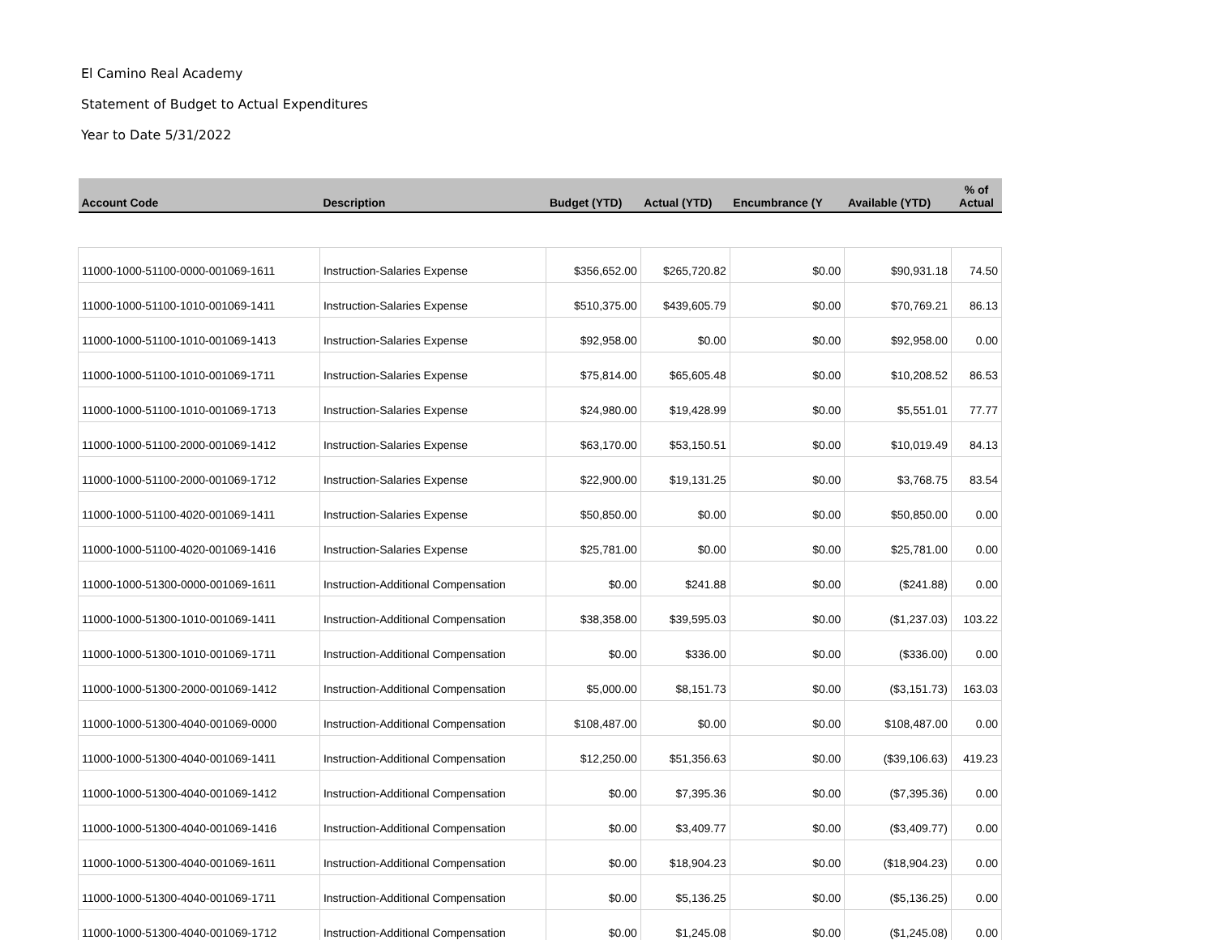El Camino Real Academy
Statement of Budget to Actual Expenditures
Year to Date 5/31/2022
| Account Code | Description | Budget (YTD) | Actual (YTD) | Encumbrance (Y | Available (YTD) | % of Actual |
| --- | --- | --- | --- | --- | --- | --- |
| 11000-1000-51100-0000-001069-1611 | Instruction-Salaries Expense | $356,652.00 | $265,720.82 | $0.00 | $90,931.18 | 74.50 |
| 11000-1000-51100-1010-001069-1411 | Instruction-Salaries Expense | $510,375.00 | $439,605.79 | $0.00 | $70,769.21 | 86.13 |
| 11000-1000-51100-1010-001069-1413 | Instruction-Salaries Expense | $92,958.00 | $0.00 | $0.00 | $92,958.00 | 0.00 |
| 11000-1000-51100-1010-001069-1711 | Instruction-Salaries Expense | $75,814.00 | $65,605.48 | $0.00 | $10,208.52 | 86.53 |
| 11000-1000-51100-1010-001069-1713 | Instruction-Salaries Expense | $24,980.00 | $19,428.99 | $0.00 | $5,551.01 | 77.77 |
| 11000-1000-51100-2000-001069-1412 | Instruction-Salaries Expense | $63,170.00 | $53,150.51 | $0.00 | $10,019.49 | 84.13 |
| 11000-1000-51100-2000-001069-1712 | Instruction-Salaries Expense | $22,900.00 | $19,131.25 | $0.00 | $3,768.75 | 83.54 |
| 11000-1000-51100-4020-001069-1411 | Instruction-Salaries Expense | $50,850.00 | $0.00 | $0.00 | $50,850.00 | 0.00 |
| 11000-1000-51100-4020-001069-1416 | Instruction-Salaries Expense | $25,781.00 | $0.00 | $0.00 | $25,781.00 | 0.00 |
| 11000-1000-51300-0000-001069-1611 | Instruction-Additional Compensation | $0.00 | $241.88 | $0.00 | ($241.88) | 0.00 |
| 11000-1000-51300-1010-001069-1411 | Instruction-Additional Compensation | $38,358.00 | $39,595.03 | $0.00 | ($1,237.03) | 103.22 |
| 11000-1000-51300-1010-001069-1711 | Instruction-Additional Compensation | $0.00 | $336.00 | $0.00 | ($336.00) | 0.00 |
| 11000-1000-51300-2000-001069-1412 | Instruction-Additional Compensation | $5,000.00 | $8,151.73 | $0.00 | ($3,151.73) | 163.03 |
| 11000-1000-51300-4040-001069-0000 | Instruction-Additional Compensation | $108,487.00 | $0.00 | $0.00 | $108,487.00 | 0.00 |
| 11000-1000-51300-4040-001069-1411 | Instruction-Additional Compensation | $12,250.00 | $51,356.63 | $0.00 | ($39,106.63) | 419.23 |
| 11000-1000-51300-4040-001069-1412 | Instruction-Additional Compensation | $0.00 | $7,395.36 | $0.00 | ($7,395.36) | 0.00 |
| 11000-1000-51300-4040-001069-1416 | Instruction-Additional Compensation | $0.00 | $3,409.77 | $0.00 | ($3,409.77) | 0.00 |
| 11000-1000-51300-4040-001069-1611 | Instruction-Additional Compensation | $0.00 | $18,904.23 | $0.00 | ($18,904.23) | 0.00 |
| 11000-1000-51300-4040-001069-1711 | Instruction-Additional Compensation | $0.00 | $5,136.25 | $0.00 | ($5,136.25) | 0.00 |
| 11000-1000-51300-4040-001069-1712 | Instruction-Additional Compensation | $0.00 | $1,245.08 | $0.00 | ($1,245.08) | 0.00 |